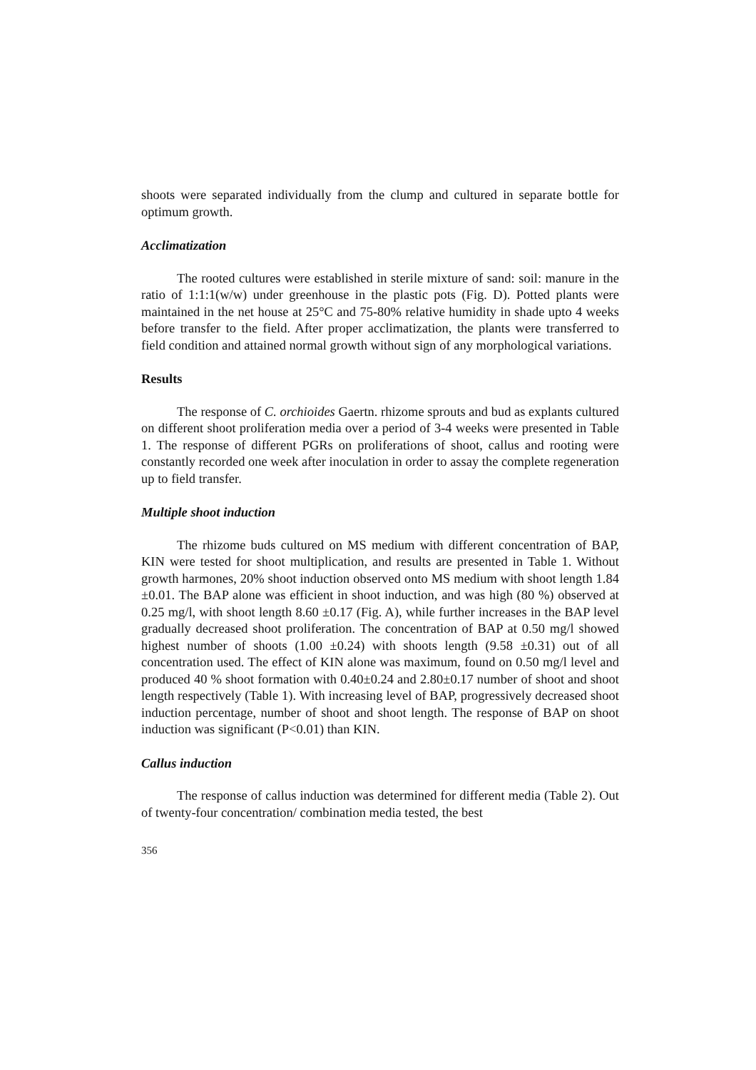shoots were separated individually from the clump and cultured in separate bottle for optimum growth.
Acclimatization
The rooted cultures were established in sterile mixture of sand: soil: manure in the ratio of 1:1:1(w/w) under greenhouse in the plastic pots (Fig. D). Potted plants were maintained in the net house at 25°C and 75-80% relative humidity in shade upto 4 weeks before transfer to the field. After proper acclimatization, the plants were transferred to field condition and attained normal growth without sign of any morphological variations.
Results
The response of C. orchioides Gaertn. rhizome sprouts and bud as explants cultured on different shoot proliferation media over a period of 3-4 weeks were presented in Table 1. The response of different PGRs on proliferations of shoot, callus and rooting were constantly recorded one week after inoculation in order to assay the complete regeneration up to field transfer.
Multiple shoot induction
The rhizome buds cultured on MS medium with different concentration of BAP, KIN were tested for shoot multiplication, and results are presented in Table 1. Without growth harmones, 20% shoot induction observed onto MS medium with shoot length 1.84 ±0.01. The BAP alone was efficient in shoot induction, and was high (80 %) observed at 0.25 mg/l, with shoot length 8.60 ±0.17 (Fig. A), while further increases in the BAP level gradually decreased shoot proliferation. The concentration of BAP at 0.50 mg/l showed highest number of shoots (1.00 ±0.24) with shoots length (9.58 ±0.31) out of all concentration used. The effect of KIN alone was maximum, found on 0.50 mg/l level and produced 40 % shoot formation with 0.40±0.24 and 2.80±0.17 number of shoot and shoot length respectively (Table 1). With increasing level of BAP, progressively decreased shoot induction percentage, number of shoot and shoot length. The response of BAP on shoot induction was significant (P<0.01) than KIN.
Callus induction
The response of callus induction was determined for different media (Table 2). Out of twenty-four concentration/ combination media tested, the best
356